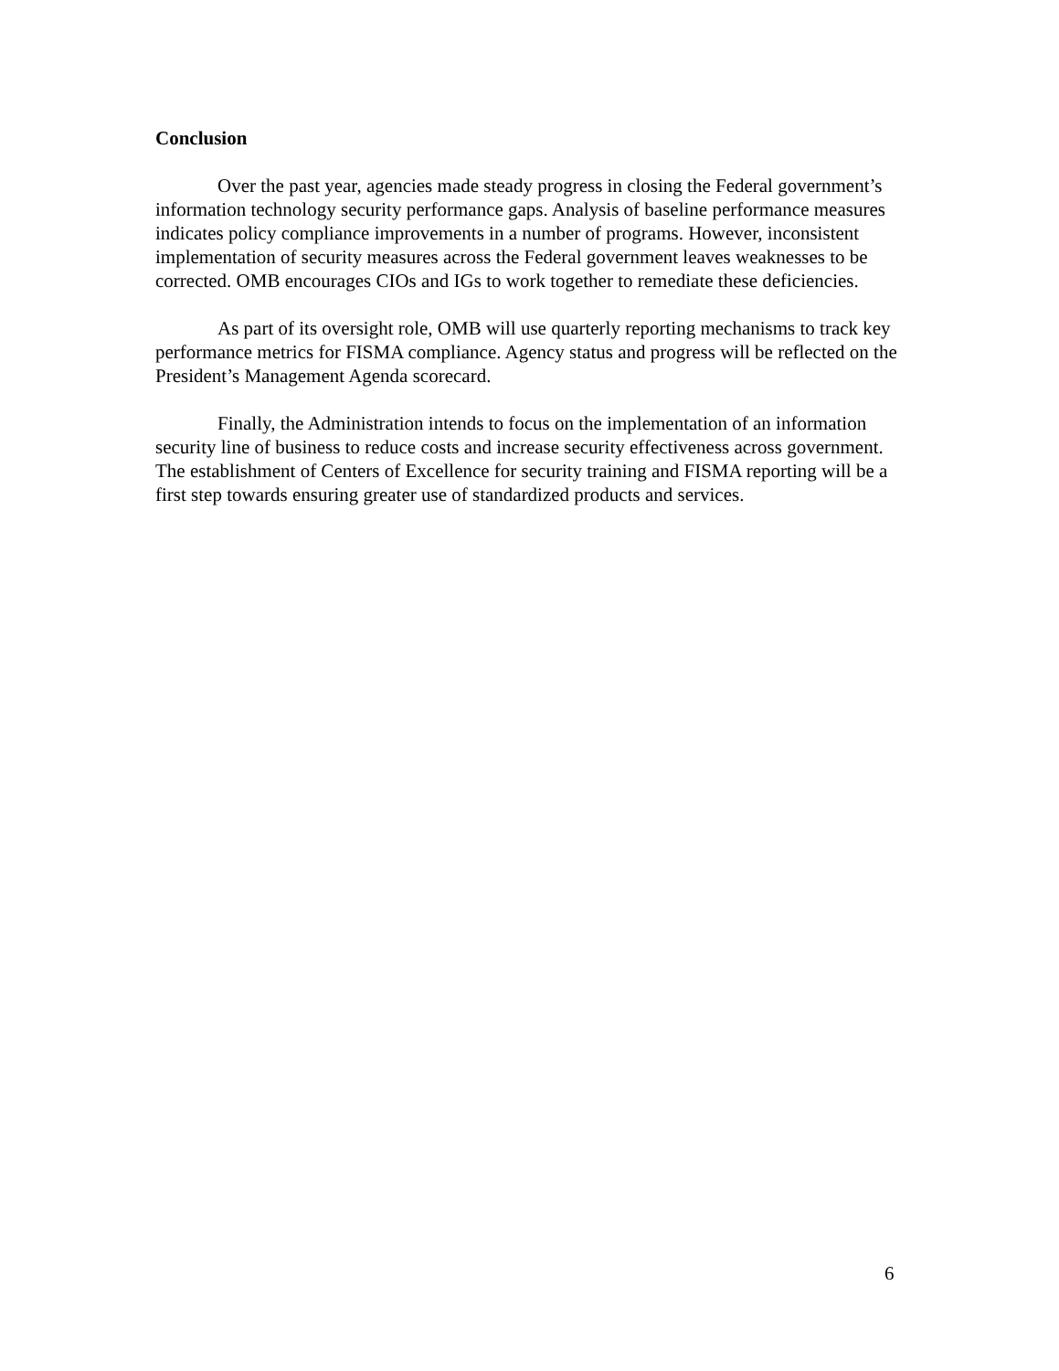Conclusion
Over the past year, agencies made steady progress in closing the Federal government’s information technology security performance gaps. Analysis of baseline performance measures indicates policy compliance improvements in a number of programs. However, inconsistent implementation of security measures across the Federal government leaves weaknesses to be corrected. OMB encourages CIOs and IGs to work together to remediate these deficiencies.
As part of its oversight role, OMB will use quarterly reporting mechanisms to track key performance metrics for FISMA compliance. Agency status and progress will be reflected on the President’s Management Agenda scorecard.
Finally, the Administration intends to focus on the implementation of an information security line of business to reduce costs and increase security effectiveness across government. The establishment of Centers of Excellence for security training and FISMA reporting will be a first step towards ensuring greater use of standardized products and services.
6